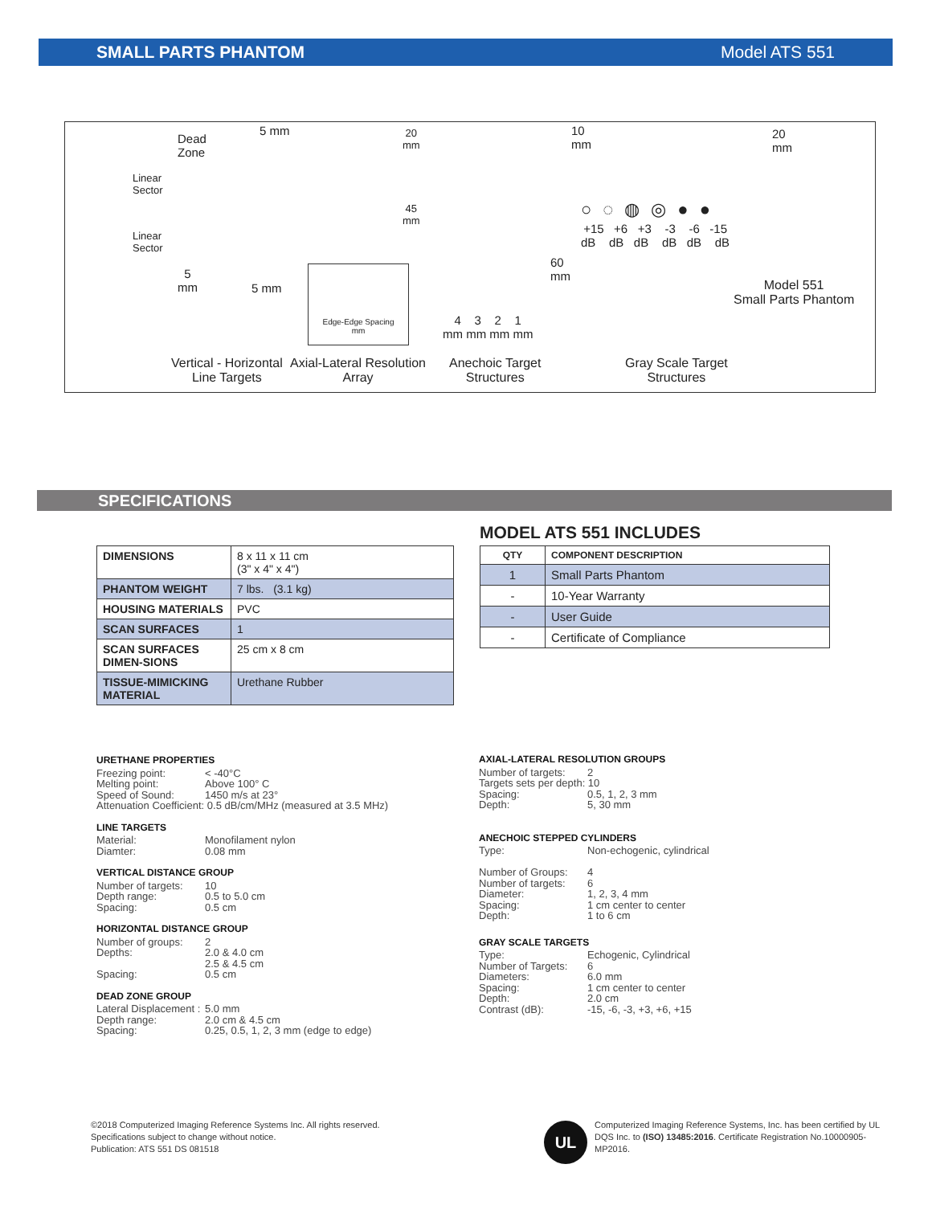SMALL PARTS PHANTOM Model ATS 551
Dead
Zone
5 mm
Linear
Sector
Linear
Sector
20
mm
45
mm
5
mm
5 mm
Edge-Edge Spacing
mm
10
mm
20
mm
60
mm
4 3 2 1
mm mm mm mm
○◌◍◎●●
+15 +6 +3 -3 -6 -15
dB dB dB dB dB dB
Model 551
Small Parts Phantom
Vertical - Horizontal
Line Targets
Axial-Lateral Resolution
Array
Anechoic Target
Structures
Gray Scale Target
Structures
SPECIFICATIONS
| DIMENSIONS | 8 x 11 x 11 cm (3" x 4" x 4") |
| PHANTOM WEIGHT | 7 lbs. (3.1 kg) |
| HOUSING MATERIALS | PVC |
| SCAN SURFACES | 1 |
| SCAN SURFACES DIMEN-SIONS | 25 cm x 8 cm |
| TISSUE-MIMICKING MATERIAL | Urethane Rubber |
MODEL ATS 551 INCLUDES
| QTY | COMPONENT DESCRIPTION |
| --- | --- |
| 1 | Small Parts Phantom |
| - | 10-Year Warranty |
| - | User Guide |
| - | Certificate of Compliance |
URETHANE PROPERTIES
Freezing point: < -40°C
Melting point: Above 100° C
Speed of Sound: 1450 m/s at 23°
Attenuation Coefficient: 0.5 dB/cm/MHz (measured at 3.5 MHz)
LINE TARGETS
Material: Monofilament nylon
Diamter: 0.08 mm
VERTICAL DISTANCE GROUP
Number of targets: 10
Depth range: 0.5 to 5.0 cm
Spacing: 0.5 cm
HORIZONTAL DISTANCE GROUP
Number of groups: 2
Depths: 2.0 & 4.0 cm
2.5 & 4.5 cm
Spacing: 0.5 cm
DEAD ZONE GROUP
Lateral Displacement : 5.0 mm
Depth range: 2.0 cm & 4.5 cm
Spacing: 0.25, 0.5, 1, 2, 3 mm (edge to edge)
AXIAL-LATERAL RESOLUTION GROUPS
Number of targets: 2
Targets sets per depth: 10
Spacing: 0.5, 1, 2, 3 mm
Depth: 5, 30 mm
ANECHOIC STEPPED CYLINDERS
Type: Non-echogenic, cylindrical
Number of Groups: 4
Number of targets: 6
Diameter: 1, 2, 3, 4 mm
Spacing: 1 cm center to center
Depth: 1 to 6 cm
GRAY SCALE TARGETS
Type: Echogenic, Cylindrical
Number of Targets: 6
Diameters: 6.0 mm
Spacing: 1 cm center to center
Depth: 2.0 cm
Contrast (dB): -15, -6, -3, +3, +6, +15
©2018 Computerized Imaging Reference Systems Inc. All rights reserved.
Specifications subject to change without notice.
Publication: ATS 551 DS 081518
UL
Computerized Imaging Reference Systems, Inc. has been certified by UL DQS Inc. to (ISO) 13485:2016. Certificate Registration No.10000905-MP2016.